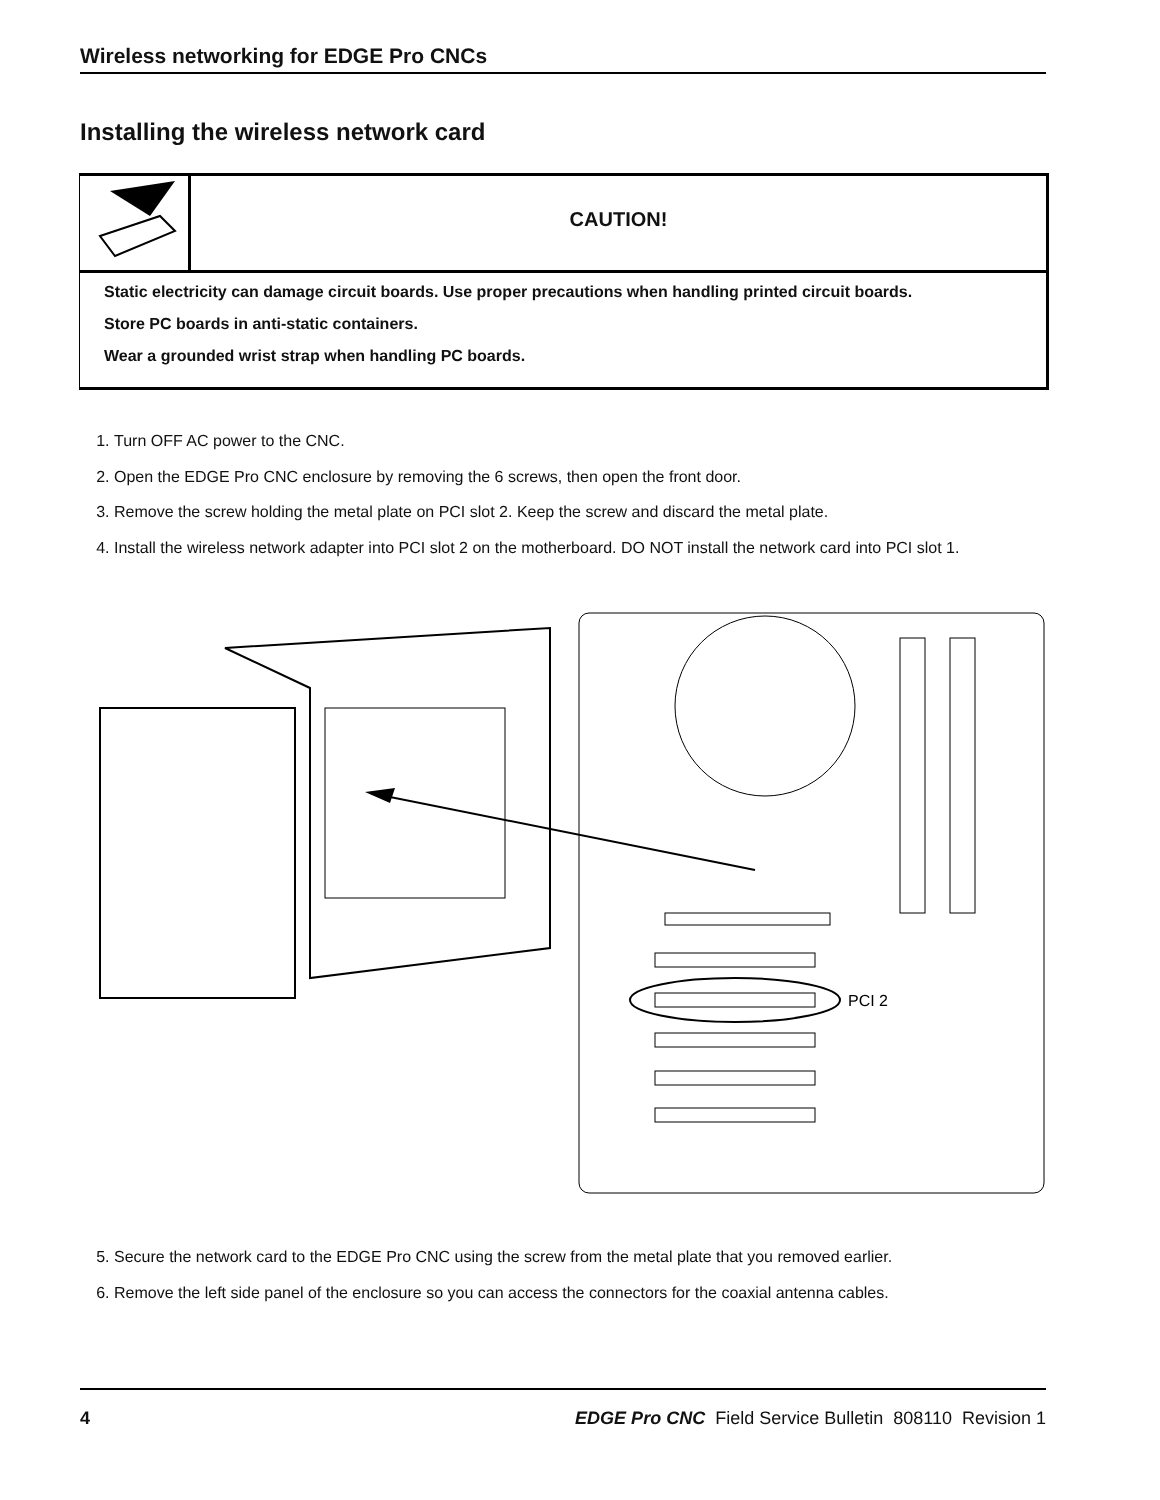Wireless networking for EDGE Pro CNCs
Installing the wireless network card
CAUTION!
Static electricity can damage circuit boards. Use proper precautions when handling printed circuit boards.
Store PC boards in anti-static containers.
Wear a grounded wrist strap when handling PC boards.
1. Turn OFF AC power to the CNC.
2. Open the EDGE Pro CNC enclosure by removing the 6 screws, then open the front door.
3. Remove the screw holding the metal plate on PCI slot 2. Keep the screw and discard the metal plate.
4. Install the wireless network adapter into PCI slot 2 on the motherboard. DO NOT install the network card into PCI slot 1.
PCI 2
5. Secure the network card to the EDGE Pro CNC using the screw from the metal plate that you removed earlier.
6. Remove the left side panel of the enclosure so you can access the connectors for the coaxial antenna cables.
4 EDGE Pro CNC Field Service Bulletin 808110 Revision 1